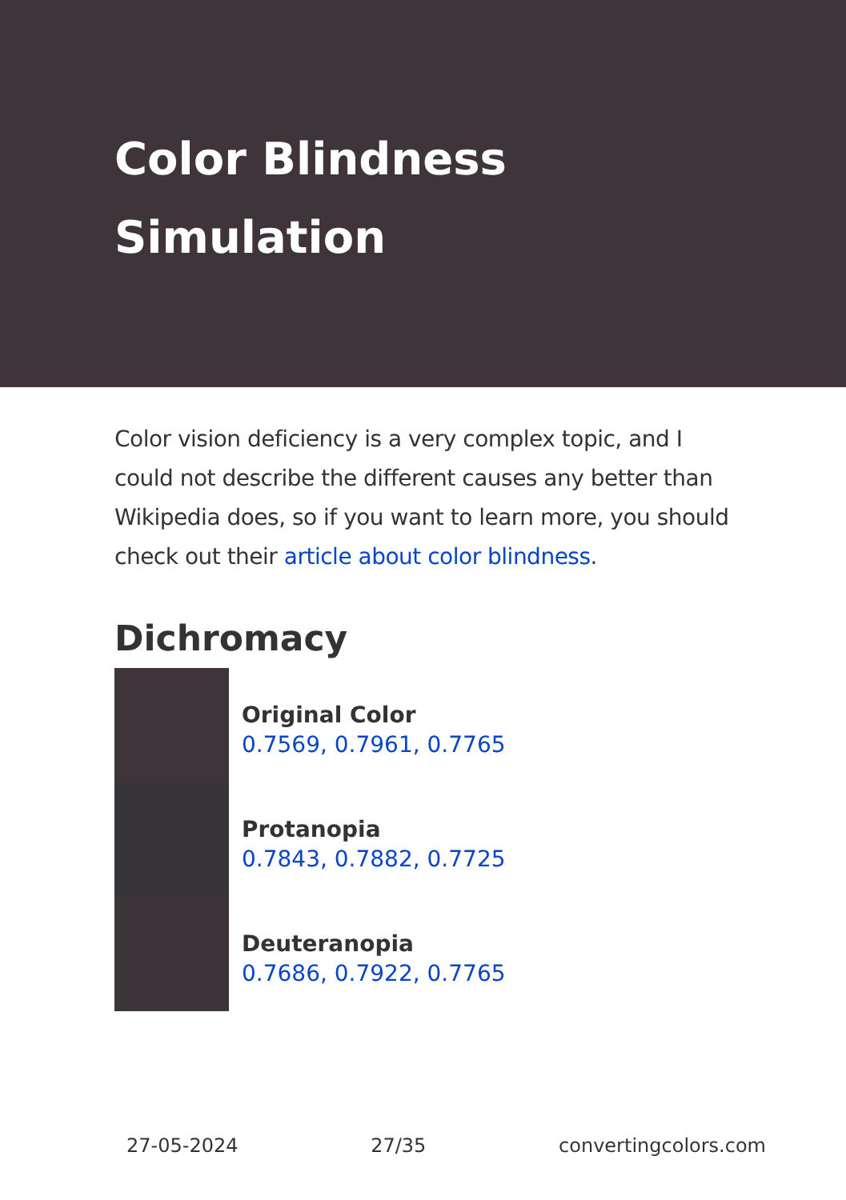Color Blindness Simulation
Color vision deficiency is a very complex topic, and I could not describe the different causes any better than Wikipedia does, so if you want to learn more, you should check out their article about color blindness.
Dichromacy
Original Color
0.7569, 0.7961, 0.7765
Protanopia
0.7843, 0.7882, 0.7725
Deuteranopia
0.7686, 0.7922, 0.7765
27-05-2024 27/35 convertingcolors.com